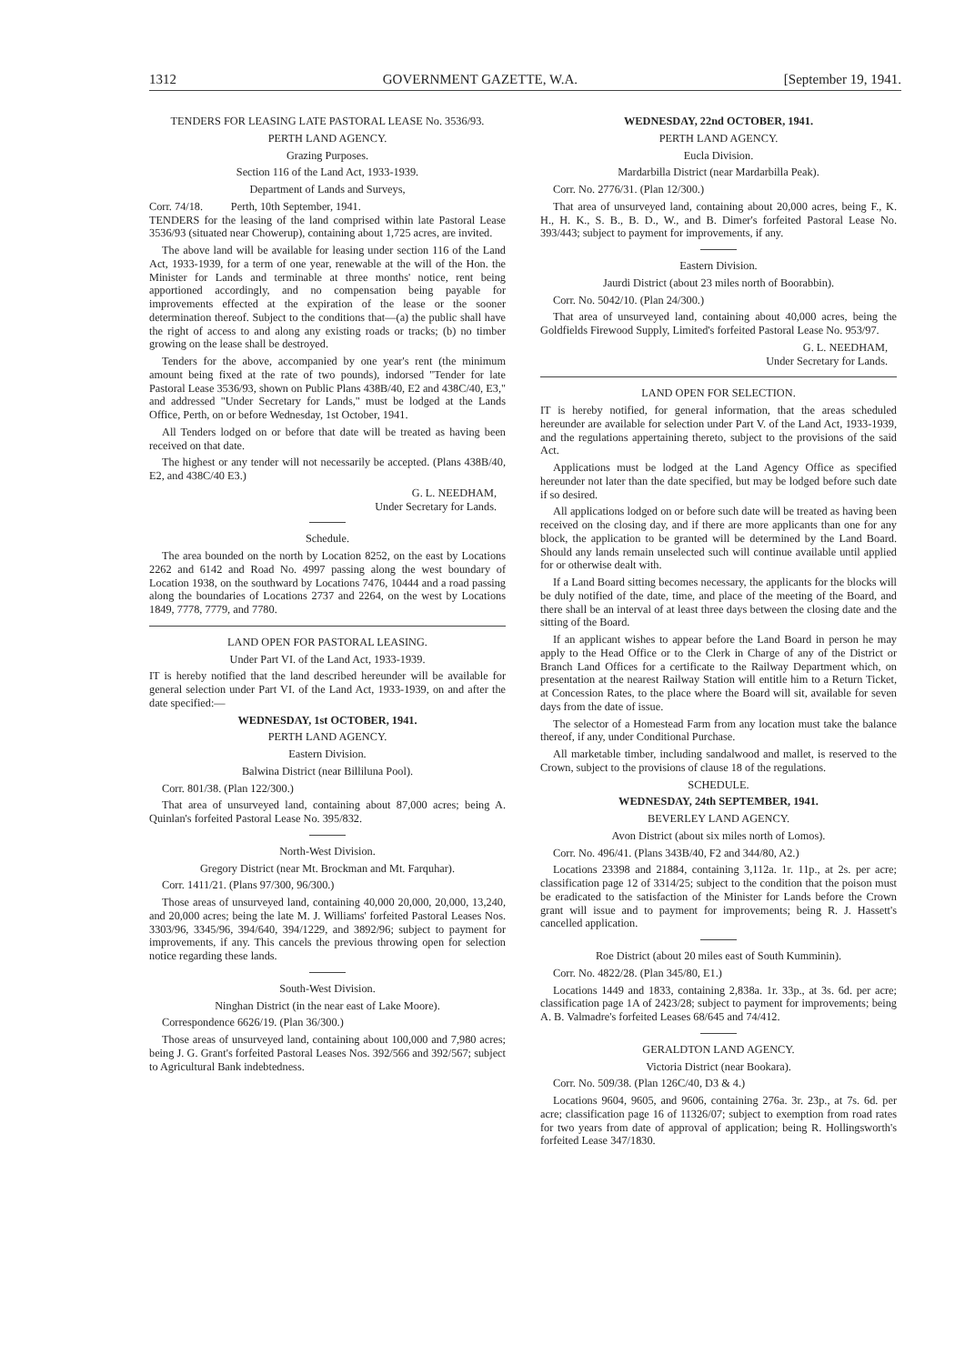1312 GOVERNMENT GAZETTE, W.A. [September 19, 1941.
TENDERS FOR LEASING LATE PASTORAL LEASE No. 3536/93.
PERTH LAND AGENCY.
Grazing Purposes.
Section 116 of the Land Act, 1933-1939.
Department of Lands and Surveys,
Corr. 74/18. Perth, 10th September, 1941.
TENDERS for the leasing of the land comprised within late Pastoral Lease 3536/93 (situated near Chowerup), containing about 1,725 acres, are invited.
The above land will be available for leasing under section 116 of the Land Act, 1933-1939, for a term of one year, renewable at the will of the Hon. the Minister for Lands and terminable at three months' notice, rent being apportioned accordingly, and no compensation being payable for improvements effected at the expiration of the lease or the sooner determination thereof. Subject to the conditions that—(a) the public shall have the right of access to and along any existing roads or tracks; (b) no timber growing on the lease shall be destroyed.
Tenders for the above, accompanied by one year's rent (the minimum amount being fixed at the rate of two pounds), indorsed "Tender for late Pastoral Lease 3536/93, shown on Public Plans 438B/40, E2 and 438C/40, E3," and addressed "Under Secretary for Lands," must be lodged at the Lands Office, Perth, on or before Wednesday, 1st October, 1941.
All Tenders lodged on or before that date will be treated as having been received on that date.
The highest or any tender will not necessarily be accepted. (Plans 438B/40, E2, and 438C/40 E3.)
G. L. NEEDHAM,
Under Secretary for Lands.
Schedule.
The area bounded on the north by Location 8252, on the east by Locations 2262 and 6142 and Road No. 4997 passing along the west boundary of Location 1938, on the southward by Locations 7476, 10444 and a road passing along the boundaries of Locations 2737 and 2264, on the west by Locations 1849, 7778, 7779, and 7780.
LAND OPEN FOR PASTORAL LEASING.
Under Part VI. of the Land Act, 1933-1939.
IT is hereby notified that the land described hereunder will be available for general selection under Part VI. of the Land Act, 1933-1939, on and after the date specified:—
WEDNESDAY, 1st OCTOBER, 1941.
PERTH LAND AGENCY.
Eastern Division.
Balwina District (near Billiluna Pool).
Corr. 801/38. (Plan 122/300.)
That area of unsurveyed land, containing about 87,000 acres; being A. Quinlan's forfeited Pastoral Lease No. 395/832.
North-West Division.
Gregory District (near Mt. Brockman and Mt. Farquhar).
Corr. 1411/21. (Plans 97/300, 96/300.)
Those areas of unsurveyed land, containing 40,000 20,000, 20,000, 13,240, and 20,000 acres; being the late M. J. Williams' forfeited Pastoral Leases Nos. 3303/96, 3345/96, 394/640, 394/1229, and 3892/96; subject to payment for improvements, if any. This cancels the previous throwing open for selection notice regarding these lands.
South-West Division.
Ninghan District (in the near east of Lake Moore).
Correspondence 6626/19. (Plan 36/300.)
Those areas of unsurveyed land, containing about 100,000 and 7,980 acres; being J. G. Grant's forfeited Pastoral Leases Nos. 392/566 and 392/567; subject to Agricultural Bank indebtedness.
WEDNESDAY, 22nd OCTOBER, 1941.
PERTH LAND AGENCY.
Eucla Division.
Mardarbilla District (near Mardarbilla Peak).
Corr. No. 2776/31. (Plan 12/300.)
That area of unsurveyed land, containing about 20,000 acres, being F., K. H., H. K., S. B., B. D., W., and B. Dimer's forfeited Pastoral Lease No. 393/443; subject to payment for improvements, if any.
Eastern Division.
Jaurdi District (about 23 miles north of Boorabbin).
Corr. No. 5042/10. (Plan 24/300.)
That area of unsurveyed land, containing about 40,000 acres, being the Goldfields Firewood Supply, Limited's forfeited Pastoral Lease No. 953/97.
G. L. NEEDHAM,
Under Secretary for Lands.
LAND OPEN FOR SELECTION.
IT is hereby notified, for general information, that the areas scheduled hereunder are available for selection under Part V. of the Land Act, 1933-1939, and the regulations appertaining thereto, subject to the provisions of the said Act.
Applications must be lodged at the Land Agency Office as specified hereunder not later than the date specified, but may be lodged before such date if so desired.
All applications lodged on or before such date will be treated as having been received on the closing day, and if there are more applicants than one for any block, the application to be granted will be determined by the Land Board. Should any lands remain unselected such will continue available until applied for or otherwise dealt with.
If a Land Board sitting becomes necessary, the applicants for the blocks will be duly notified of the date, time, and place of the meeting of the Board, and there shall be an interval of at least three days between the closing date and the sitting of the Board.
If an applicant wishes to appear before the Land Board in person he may apply to the Head Office or to the Clerk in Charge of any of the District or Branch Land Offices for a certificate to the Railway Department which, on presentation at the nearest Railway Station will entitle him to a Return Ticket, at Concession Rates, to the place where the Board will sit, available for seven days from the date of issue.
The selector of a Homestead Farm from any location must take the balance thereof, if any, under Conditional Purchase.
All marketable timber, including sandalwood and mallet, is reserved to the Crown, subject to the provisions of clause 18 of the regulations.
SCHEDULE.
WEDNESDAY, 24th SEPTEMBER, 1941.
BEVERLEY LAND AGENCY.
Avon District (about six miles north of Lomos).
Corr. No. 496/41. (Plans 343B/40, F2 and 344/80, A2.)
Locations 23398 and 21884, containing 3,112a. 1r. 11p., at 2s. per acre; classification page 12 of 3314/25; subject to the condition that the poison must be eradicated to the satisfaction of the Minister for Lands before the Crown grant will issue and to payment for improvements; being R. J. Hassett's cancelled application.
Roe District (about 20 miles east of South Kumminin).
Corr. No. 4822/28. (Plan 345/80, E1.)
Locations 1449 and 1833, containing 2,838a. 1r. 33p., at 3s. 6d. per acre; classification page 1A of 2423/28; subject to payment for improvements; being A. B. Valmadre's forfeited Leases 68/645 and 74/412.
GERALDTON LAND AGENCY.
Victoria District (near Bookara).
Corr. No. 509/38. (Plan 126C/40, D3 & 4.)
Locations 9604, 9605, and 9606, containing 276a. 3r. 23p., at 7s. 6d. per acre; classification page 16 of 11326/07; subject to exemption from road rates for two years from date of approval of application; being R. Hollingsworth's forfeited Lease 347/1830.